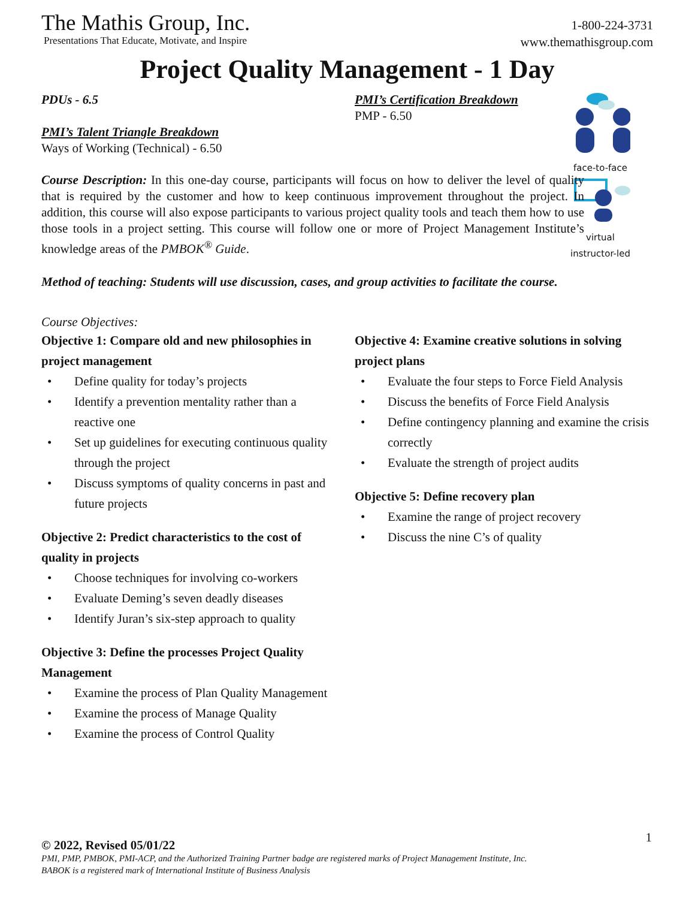The Mathis Group, Inc.
Presentations That Educate, Motivate, and Inspire
1-800-224-3731
www.themathisgroup.com
Project Quality Management - 1 Day
PDUs - 6.5
PMI’s Talent Triangle Breakdown
Ways of Working (Technical) - 6.50
PMI’s Certification Breakdown
PMP - 6.50
face-to-face
virtual
instructor-led
Course Description: In this one-day course, participants will focus on how to deliver the level of quality that is required by the customer and how to keep continuous improvement throughout the project. In addition, this course will also expose participants to various project quality tools and teach them how to use those tools in a project setting. This course will follow one or more of Project Management Institute’s knowledge areas of the PMBOK<sup>®</sup> Guide.
Method of teaching: Students will use discussion, cases, and group activities to facilitate the course.
Course Objectives:
Objective 1: Compare old and new philosophies in project management
• Define quality for today’s projects
• Identify a prevention mentality rather than a reactive one
• Set up guidelines for executing continuous quality through the project
• Discuss symptoms of quality concerns in past and future projects
Objective 2: Predict characteristics to the cost of quality in projects
• Choose techniques for involving co-workers
• Evaluate Deming’s seven deadly diseases
• Identify Juran’s six-step approach to quality
Objective 3: Define the processes Project Quality Management
• Examine the process of Plan Quality Management
• Examine the process of Manage Quality
• Examine the process of Control Quality
Objective 4: Examine creative solutions in solving project plans
• Evaluate the four steps to Force Field Analysis
• Discuss the benefits of Force Field Analysis
• Define contingency planning and examine the crisis correctly
• Evaluate the strength of project audits
Objective 5: Define recovery plan
• Examine the range of project recovery
• Discuss the nine C’s of quality
1
© 2022, Revised 05/01/22
PMI, PMP, PMBOK, PMI-ACP, and the Authorized Training Partner badge are registered marks of Project Management Institute, Inc.
BABOK is a registered mark of International Institute of Business Analysis